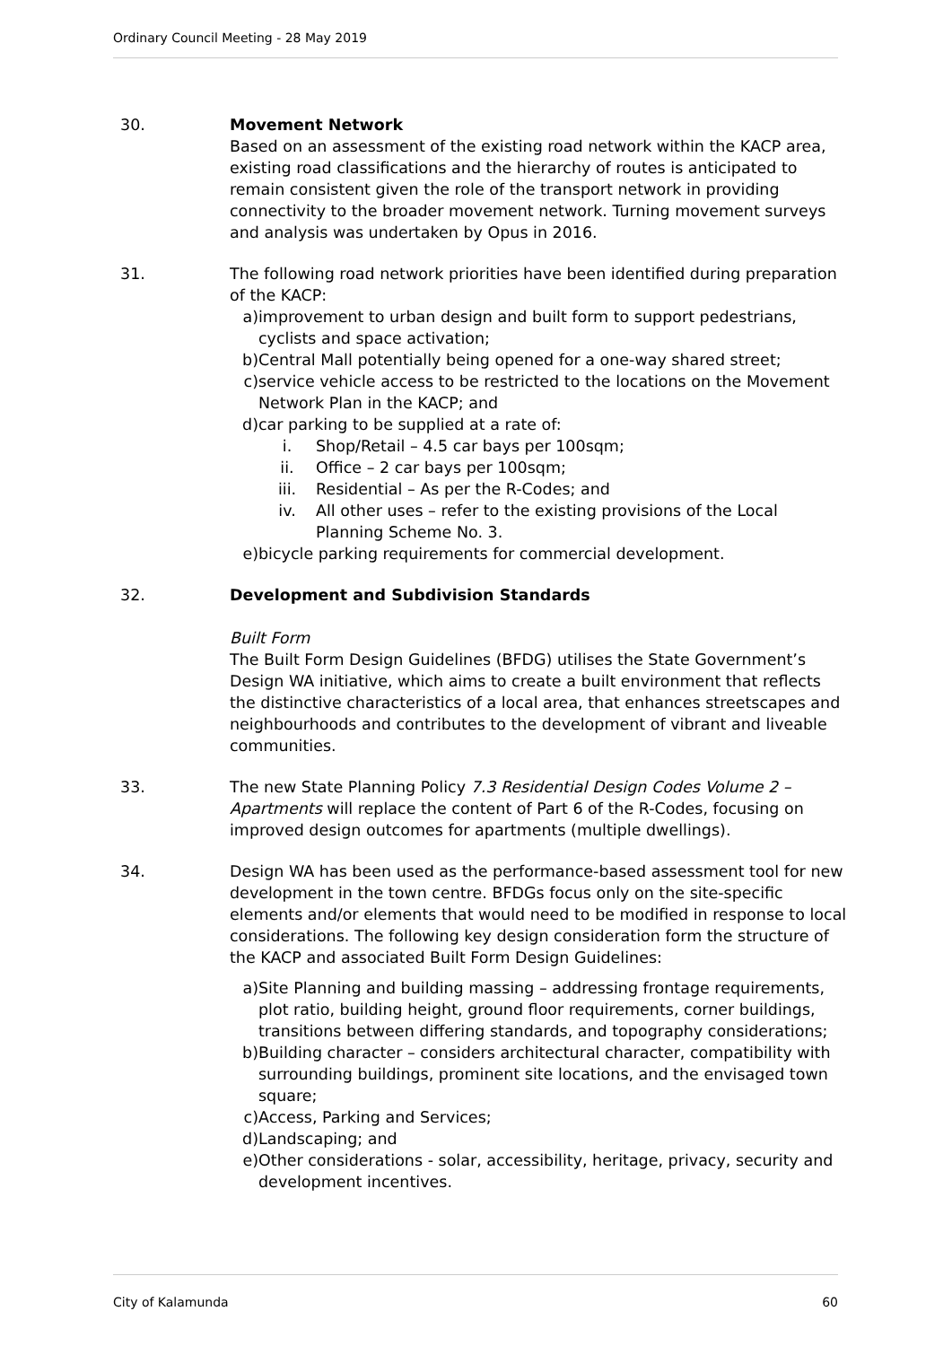Ordinary Council Meeting - 28 May 2019
30. Movement Network
Based on an assessment of the existing road network within the KACP area, existing road classifications and the hierarchy of routes is anticipated to remain consistent given the role of the transport network in providing connectivity to the broader movement network. Turning movement surveys and analysis was undertaken by Opus in 2016.
31. The following road network priorities have been identified during preparation of the KACP:
a) improvement to urban design and built form to support pedestrians, cyclists and space activation;
b) Central Mall potentially being opened for a one-way shared street;
c) service vehicle access to be restricted to the locations on the Movement Network Plan in the KACP; and
d) car parking to be supplied at a rate of:
i. Shop/Retail – 4.5 car bays per 100sqm;
ii. Office – 2 car bays per 100sqm;
iii. Residential – As per the R-Codes; and
iv. All other uses – refer to the existing provisions of the Local Planning Scheme No. 3.
e) bicycle parking requirements for commercial development.
32. Development and Subdivision Standards
Built Form
The Built Form Design Guidelines (BFDG) utilises the State Government’s Design WA initiative, which aims to create a built environment that reflects the distinctive characteristics of a local area, that enhances streetscapes and neighbourhoods and contributes to the development of vibrant and liveable communities.
33. The new State Planning Policy 7.3 Residential Design Codes Volume 2 – Apartments will replace the content of Part 6 of the R-Codes, focusing on improved design outcomes for apartments (multiple dwellings).
34. Design WA has been used as the performance-based assessment tool for new development in the town centre. BFDGs focus only on the site-specific elements and/or elements that would need to be modified in response to local considerations. The following key design consideration form the structure of the KACP and associated Built Form Design Guidelines:
a) Site Planning and building massing – addressing frontage requirements, plot ratio, building height, ground floor requirements, corner buildings, transitions between differing standards, and topography considerations;
b) Building character – considers architectural character, compatibility with surrounding buildings, prominent site locations, and the envisaged town square;
c) Access, Parking and Services;
d) Landscaping; and
e) Other considerations - solar, accessibility, heritage, privacy, security and development incentives.
City of Kalamunda 60